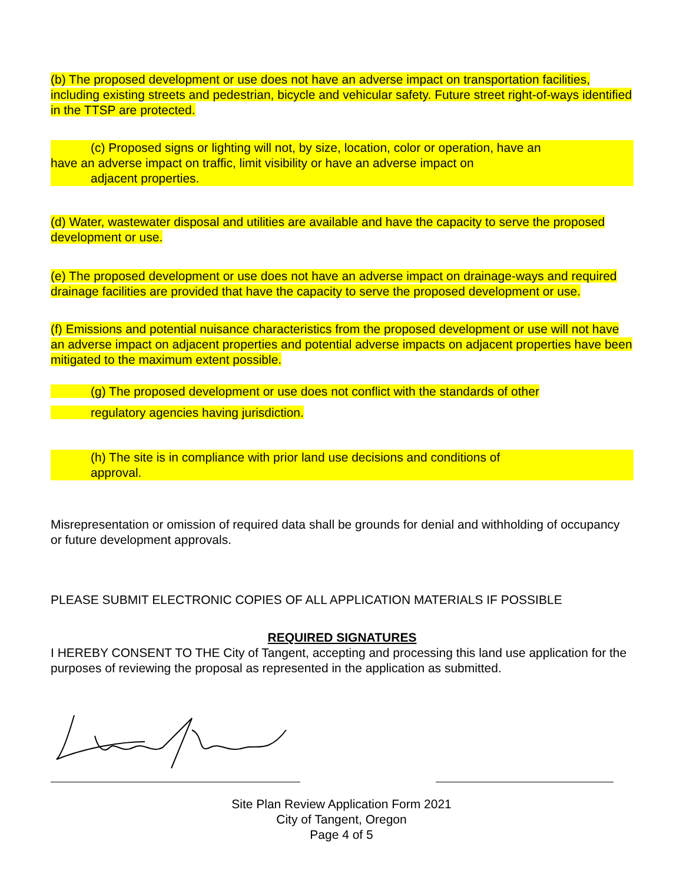(b) The proposed development or use does not have an adverse impact on transportation facilities, including existing streets and pedestrian, bicycle and vehicular safety. Future street right-of-ways identified in the TTSP are protected.
(c) Proposed signs or lighting will not, by size, location, color or operation, have an
have an adverse impact on traffic, limit visibility or have an adverse impact on
adjacent properties.
(d) Water, wastewater disposal and utilities are available and have the capacity to serve the proposed development or use.
(e) The proposed development or use does not have an adverse impact on drainage-ways and required drainage facilities are provided that have the capacity to serve the proposed development or use.
(f) Emissions and potential nuisance characteristics from the proposed development or use will not have an adverse impact on adjacent properties and potential adverse impacts on adjacent properties have been mitigated to the maximum extent possible.
(g) The proposed development or use does not conflict with the standards of other
regulatory agencies having jurisdiction.
(h) The site is in compliance with prior land use decisions and conditions of
approval.
Misrepresentation or omission of required data shall be grounds for denial and withholding of occupancy or future development approvals.
PLEASE SUBMIT ELECTRONIC COPIES OF ALL APPLICATION MATERIALS IF POSSIBLE
REQUIRED SIGNATURES
I HEREBY CONSENT TO THE City of Tangent, accepting and processing this land use application for the purposes of reviewing the proposal as represented in the application as submitted.
Site Plan Review Application Form 2021
City of Tangent, Oregon
Page 4 of 5